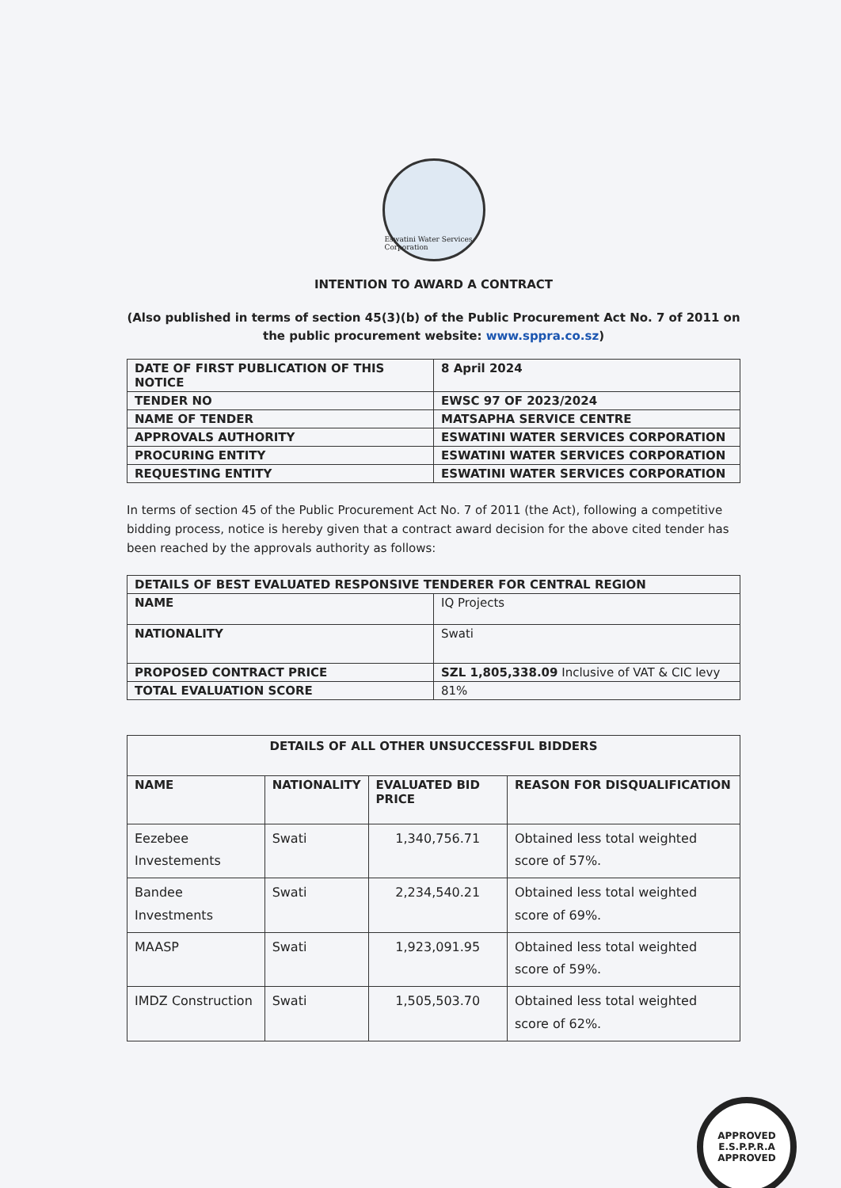Eswatini Water Services Corporation
INTENTION TO AWARD A CONTRACT
(Also published in terms of section 45(3)(b) of the Public Procurement Act No. 7 of 2011 on the public procurement website: www.sppra.co.sz)
| DATE OF FIRST PUBLICATION OF THIS NOTICE | 8 April 2024 |
| TENDER NO | EWSC 97 OF 2023/2024 |
| NAME OF TENDER | MATSAPHA SERVICE CENTRE |
| APPROVALS AUTHORITY | ESWATINI WATER SERVICES CORPORATION |
| PROCURING ENTITY | ESWATINI WATER SERVICES CORPORATION |
| REQUESTING ENTITY | ESWATINI WATER SERVICES CORPORATION |
In terms of section 45 of the Public Procurement Act No. 7 of 2011 (the Act), following a competitive bidding process, notice is hereby given that a contract award decision for the above cited tender has been reached by the approvals authority as follows:
| DETAILS OF BEST EVALUATED RESPONSIVE TENDERER FOR CENTRAL REGION | |
| --- | --- |
| NAME | IQ Projects |
| NATIONALITY | Swati |
| PROPOSED CONTRACT PRICE | SZL 1,805,338.09 Inclusive of VAT & CIC levy |
| TOTAL EVALUATION SCORE | 81% |
| DETAILS OF ALL OTHER UNSUCCESSFUL BIDDERS | | | |
| --- | --- | --- | --- |
| NAME | NATIONALITY | EVALUATED BID PRICE | REASON FOR DISQUALIFICATION |
| Eezebee Investements | Swati | 1,340,756.71 | Obtained less total weighted score of 57%. |
| Bandee Investments | Swati | 2,234,540.21 | Obtained less total weighted score of 69%. |
| MAASP | Swati | 1,923,091.95 | Obtained less total weighted score of 59%. |
| IMDZ Construction | Swati | 1,505,503.70 | Obtained less total weighted score of 62%. |
APPROVED
E.S.P.P.R.A
APPROVED